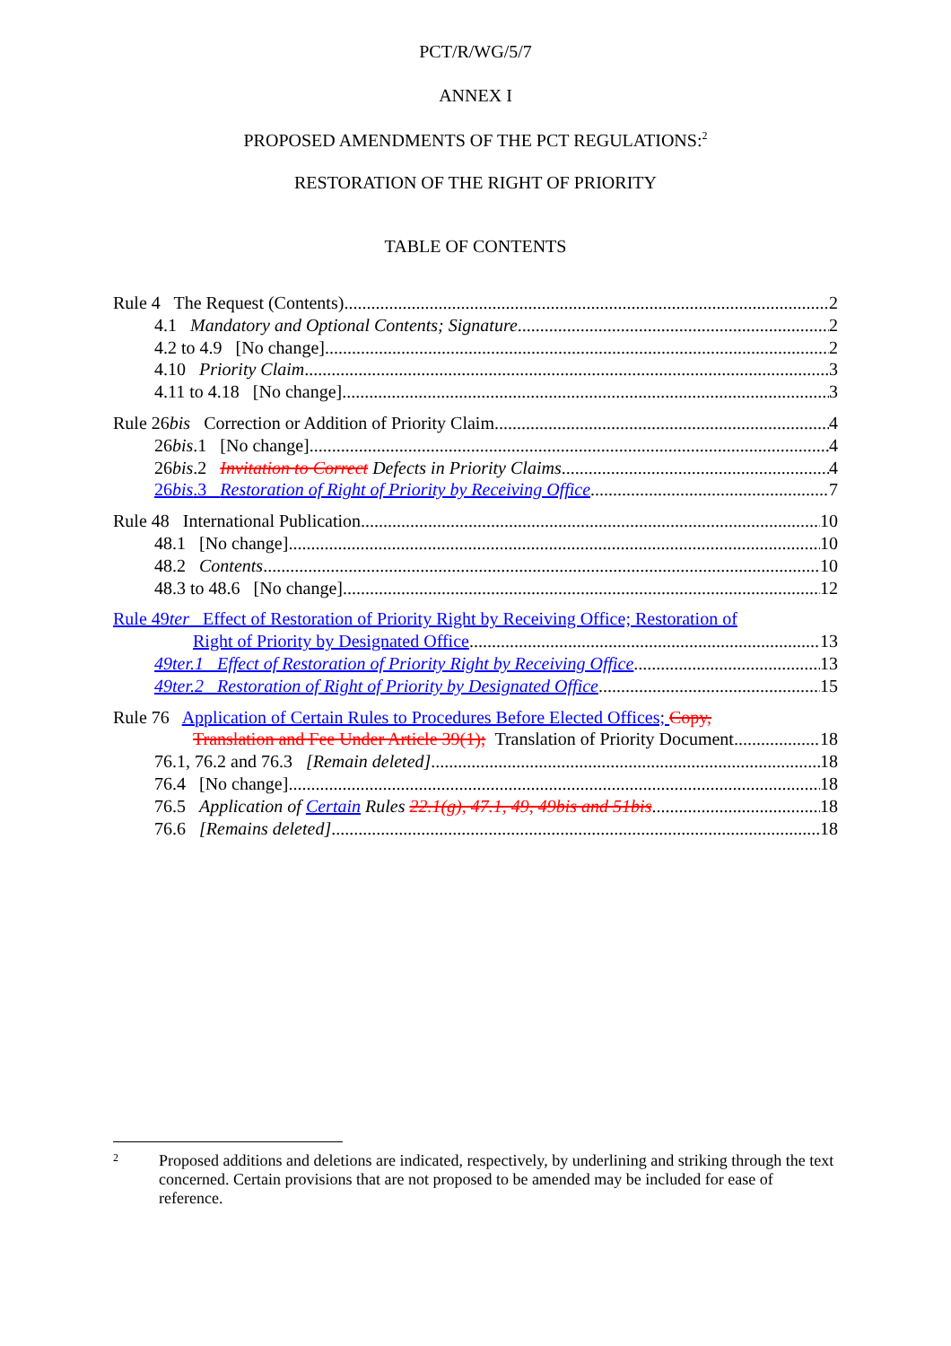PCT/R/WG/5/7
ANNEX I
PROPOSED AMENDMENTS OF THE PCT REGULATIONS:<sup>2</sup>
RESTORATION OF THE RIGHT OF PRIORITY
TABLE OF CONTENTS
Rule 4 The Request (Contents) 2
4.1 Mandatory and Optional Contents; Signature 2
4.2 to 4.9 [No change] 2
4.10 Priority Claim 3
4.11 to 4.18 [No change] 3
Rule 26bis Correction or Addition of Priority Claim 4
26bis.1 [No change] 4
26bis.2 Invitation to Correct Defects in Priority Claims 4
26bis.3 Restoration of Right of Priority by Receiving Office 7
Rule 48 International Publication 10
48.1 [No change] 10
48.2 Contents 10
48.3 to 48.6 [No change] 12
Rule 49ter Effect of Restoration of Priority Right by Receiving Office; Restoration of
Right of Priority by Designated Office 13
49ter.1 Effect of Restoration of Priority Right by Receiving Office 13
49ter.2 Restoration of Right of Priority by Designated Office 15
Rule 76 Application of Certain Rules to Procedures Before Elected Offices; Copy,
Translation and Fee Under Article 39(1); Translation of Priority Document 18
76.1, 76.2 and 76.3 [Remain deleted] 18
76.4 [No change] 18
76.5 Application of Certain Rules 22.1(g), 47.1, 49, 49bis and 51bis 18
76.6 [Remains deleted] 18
<sup>2</sup>
Proposed additions and deletions are indicated, respectively, by underlining and striking through the text concerned. Certain provisions that are not proposed to be amended may be included for ease of reference.